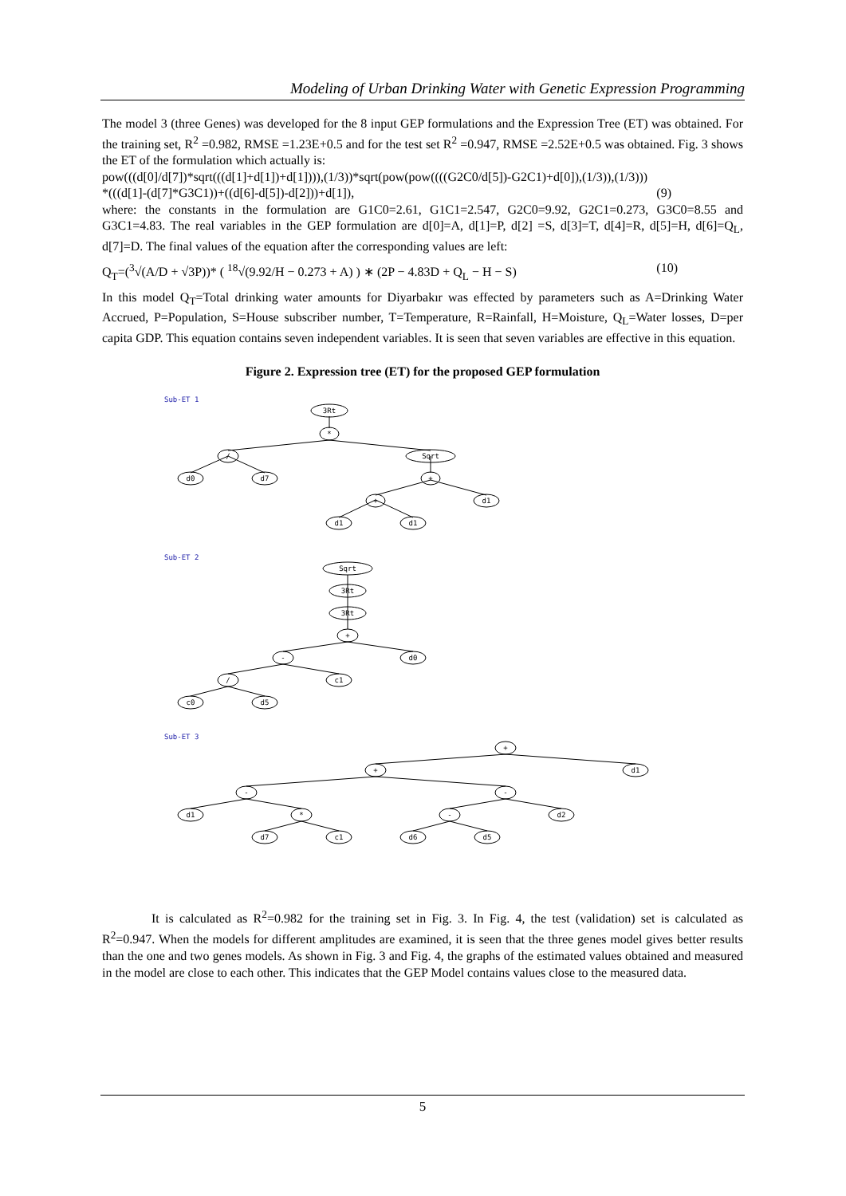Modeling of Urban Drinking Water with Genetic Expression Programming
The model 3 (three Genes) was developed for the 8 input GEP formulations and the Expression Tree (ET) was obtained. For the training set, R<sup>2</sup> =0.982, RMSE =1.23E+0.5 and for the test set R<sup>2</sup> =0.947, RMSE =2.52E+0.5 was obtained. Fig. 3 shows the ET of the formulation which actually is:
pow(((d[0]/d[7])*sqrt(((d[1]+d[1])+d[1]))),(1/3))*sqrt(pow(pow((((G2C0/d[5])-G2C1)+d[0]),(1/3)),(1/3)))
*(((d[1]-(d[7]*G3C1))+((d[6]-d[5])-d[2]))+d[1]), (9)
where: the constants in the formulation are G1C0=2.61, G1C1=2.547, G2C0=9.92, G2C1=0.273, G3C0=8.55 and G3C1=4.83. The real variables in the GEP formulation are d[0]=A, d[1]=P, d[2] =S, d[3]=T, d[4]=R, d[5]=H, d[6]=Q<sub>L</sub>, d[7]=D. The final values of the equation after the corresponding values are left:
Q<sub>T</sub>=(<sup>3</sup>√(A/D + √3P))* ( <sup>18</sup>√(9.92/H − 0.273 + A) ) ∗ (2P − 4.83D + Q<sub>L</sub> − H − S) (10)
In this model Q<sub>T</sub>=Total drinking water amounts for Diyarbakır was effected by parameters such as A=Drinking Water Accrued, P=Population, S=House subscriber number, T=Temperature, R=Rainfall, H=Moisture, Q<sub>L</sub>=Water losses, D=per capita GDP. This equation contains seven independent variables. It is seen that seven variables are effective in this equation.
Figure 2. Expression tree (ET) for the proposed GEP formulation
Sub-ET 1
Sub-ET 2
Sub-ET 3
3Rt
*
/
Sqrt
d0
d7
+
+
d1
d1
d1
Sqrt
3Rt
3Rt
+
-
d0
/
c1
c0
d5
+
+
d1
-
-
d1
*
-
d2
d7
c1
d6
d5
It is calculated as R<sup>2</sup>=0.982 for the training set in Fig. 3. In Fig. 4, the test (validation) set is calculated as R<sup>2</sup>=0.947. When the models for different amplitudes are examined, it is seen that the three genes model gives better results than the one and two genes models. As shown in Fig. 3 and Fig. 4, the graphs of the estimated values obtained and measured in the model are close to each other. This indicates that the GEP Model contains values close to the measured data.
5